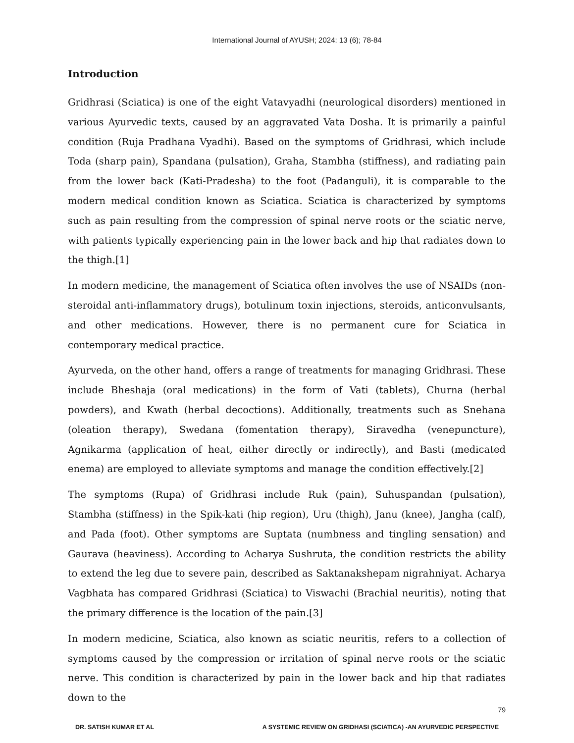International Journal of AYUSH; 2024: 13 (6); 78-84
Introduction
Gridhrasi (Sciatica) is one of the eight Vatavyadhi (neurological disorders) mentioned in various Ayurvedic texts, caused by an aggravated Vata Dosha. It is primarily a painful condition (Ruja Pradhana Vyadhi). Based on the symptoms of Gridhrasi, which include Toda (sharp pain), Spandana (pulsation), Graha, Stambha (stiffness), and radiating pain from the lower back (Kati-Pradesha) to the foot (Padanguli), it is comparable to the modern medical condition known as Sciatica. Sciatica is characterized by symptoms such as pain resulting from the compression of spinal nerve roots or the sciatic nerve, with patients typically experiencing pain in the lower back and hip that radiates down to the thigh.[1]
In modern medicine, the management of Sciatica often involves the use of NSAIDs (non-steroidal anti-inflammatory drugs), botulinum toxin injections, steroids, anticonvulsants, and other medications. However, there is no permanent cure for Sciatica in contemporary medical practice.
Ayurveda, on the other hand, offers a range of treatments for managing Gridhrasi. These include Bheshaja (oral medications) in the form of Vati (tablets), Churna (herbal powders), and Kwath (herbal decoctions). Additionally, treatments such as Snehana (oleation therapy), Swedana (fomentation therapy), Siravedha (venepuncture), Agnikarma (application of heat, either directly or indirectly), and Basti (medicated enema) are employed to alleviate symptoms and manage the condition effectively.[2]
The symptoms (Rupa) of Gridhrasi include Ruk (pain), Suhuspandan (pulsation), Stambha (stiffness) in the Spik-kati (hip region), Uru (thigh), Janu (knee), Jangha (calf), and Pada (foot). Other symptoms are Suptata (numbness and tingling sensation) and Gaurava (heaviness). According to Acharya Sushruta, the condition restricts the ability to extend the leg due to severe pain, described as Saktanakshepam nigrahniyat. Acharya Vagbhata has compared Gridhrasi (Sciatica) to Viswachi (Brachial neuritis), noting that the primary difference is the location of the pain.[3]
In modern medicine, Sciatica, also known as sciatic neuritis, refers to a collection of symptoms caused by the compression or irritation of spinal nerve roots or the sciatic nerve. This condition is characterized by pain in the lower back and hip that radiates down to the
79
DR. SATISH KUMAR ET AL A SYSTEMIC REVIEW ON GRIDHASI (SCIATICA) -AN AYURVEDIC PERSPECTIVE